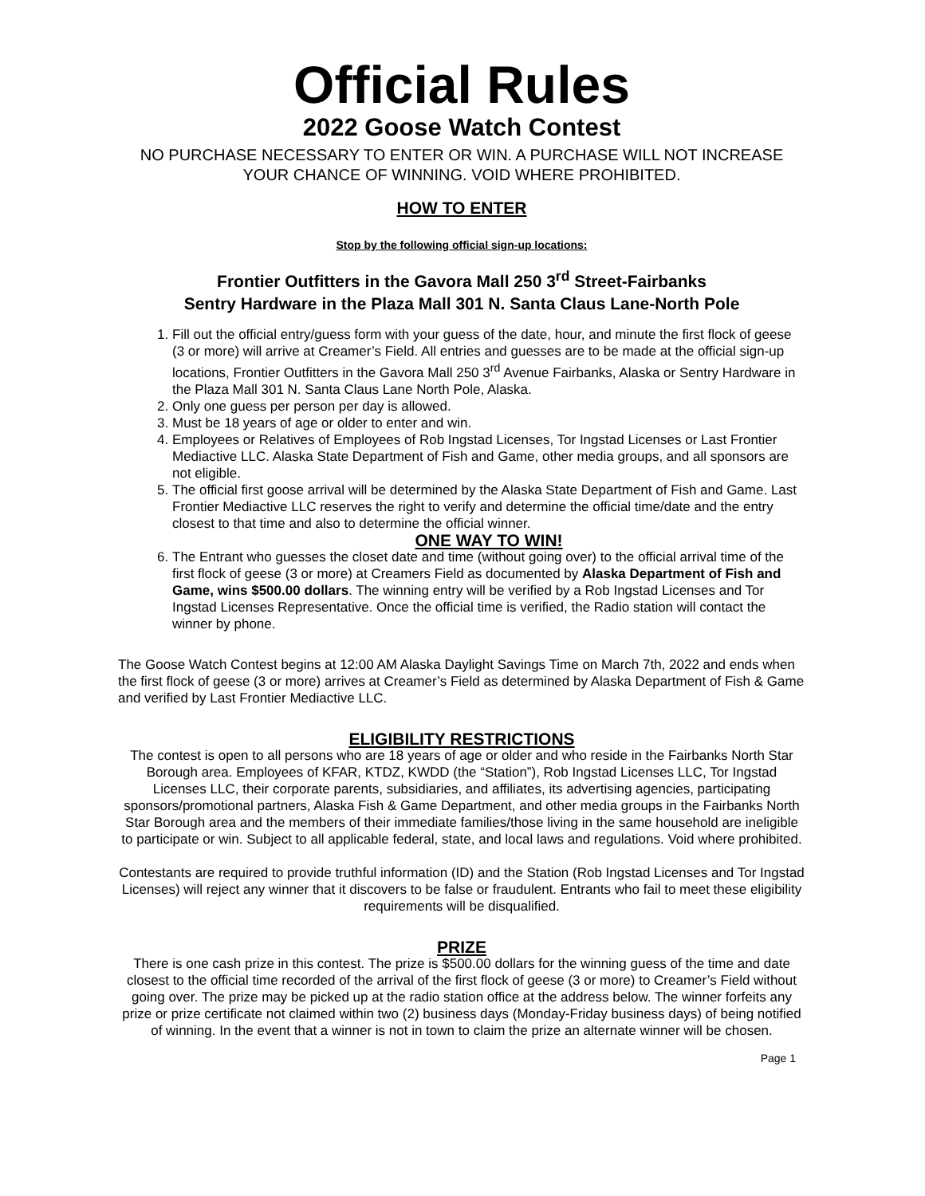Official Rules
2022 Goose Watch Contest
NO PURCHASE NECESSARY TO ENTER OR WIN. A PURCHASE WILL NOT INCREASE YOUR CHANCE OF WINNING. VOID WHERE PROHIBITED.
HOW TO ENTER
Stop by the following official sign-up locations:
Frontier Outfitters in the Gavora Mall 250 3<sup>rd</sup> Street-Fairbanks
Sentry Hardware in the Plaza Mall 301 N. Santa Claus Lane-North Pole
1. Fill out the official entry/guess form with your guess of the date, hour, and minute the first flock of geese (3 or more) will arrive at Creamer’s Field. All entries and guesses are to be made at the official sign-up locations, Frontier Outfitters in the Gavora Mall 250 3<sup>rd</sup> Avenue Fairbanks, Alaska or Sentry Hardware in the Plaza Mall 301 N. Santa Claus Lane North Pole, Alaska.
2. Only one guess per person per day is allowed.
3. Must be 18 years of age or older to enter and win.
4. Employees or Relatives of Employees of Rob Ingstad Licenses, Tor Ingstad Licenses or Last Frontier Mediactive LLC. Alaska State Department of Fish and Game, other media groups, and all sponsors are not eligible.
5. The official first goose arrival will be determined by the Alaska State Department of Fish and Game. Last Frontier Mediactive LLC reserves the right to verify and determine the official time/date and the entry closest to that time and also to determine the official winner.
ONE WAY TO WIN!
6. The Entrant who guesses the closet date and time (without going over) to the official arrival time of the first flock of geese (3 or more) at Creamers Field as documented by Alaska Department of Fish and Game, wins $500.00 dollars. The winning entry will be verified by a Rob Ingstad Licenses and Tor Ingstad Licenses Representative. Once the official time is verified, the Radio station will contact the winner by phone.
The Goose Watch Contest begins at 12:00 AM Alaska Daylight Savings Time on March 7th, 2022 and ends when the first flock of geese (3 or more) arrives at Creamer’s Field as determined by Alaska Department of Fish & Game and verified by Last Frontier Mediactive LLC.
ELIGIBILITY RESTRICTIONS
The contest is open to all persons who are 18 years of age or older and who reside in the Fairbanks North Star Borough area. Employees of KFAR, KTDZ, KWDD (the “Station”), Rob Ingstad Licenses LLC, Tor Ingstad Licenses LLC, their corporate parents, subsidiaries, and affiliates, its advertising agencies, participating sponsors/promotional partners, Alaska Fish & Game Department, and other media groups in the Fairbanks North Star Borough area and the members of their immediate families/those living in the same household are ineligible to participate or win. Subject to all applicable federal, state, and local laws and regulations. Void where prohibited.
Contestants are required to provide truthful information (ID) and the Station (Rob Ingstad Licenses and Tor Ingstad Licenses) will reject any winner that it discovers to be false or fraudulent. Entrants who fail to meet these eligibility requirements will be disqualified.
PRIZE
There is one cash prize in this contest. The prize is $500.00 dollars for the winning guess of the time and date closest to the official time recorded of the arrival of the first flock of geese (3 or more) to Creamer’s Field without going over. The prize may be picked up at the radio station office at the address below. The winner forfeits any prize or prize certificate not claimed within two (2) business days (Monday-Friday business days) of being notified of winning. In the event that a winner is not in town to claim the prize an alternate winner will be chosen.
Page 1